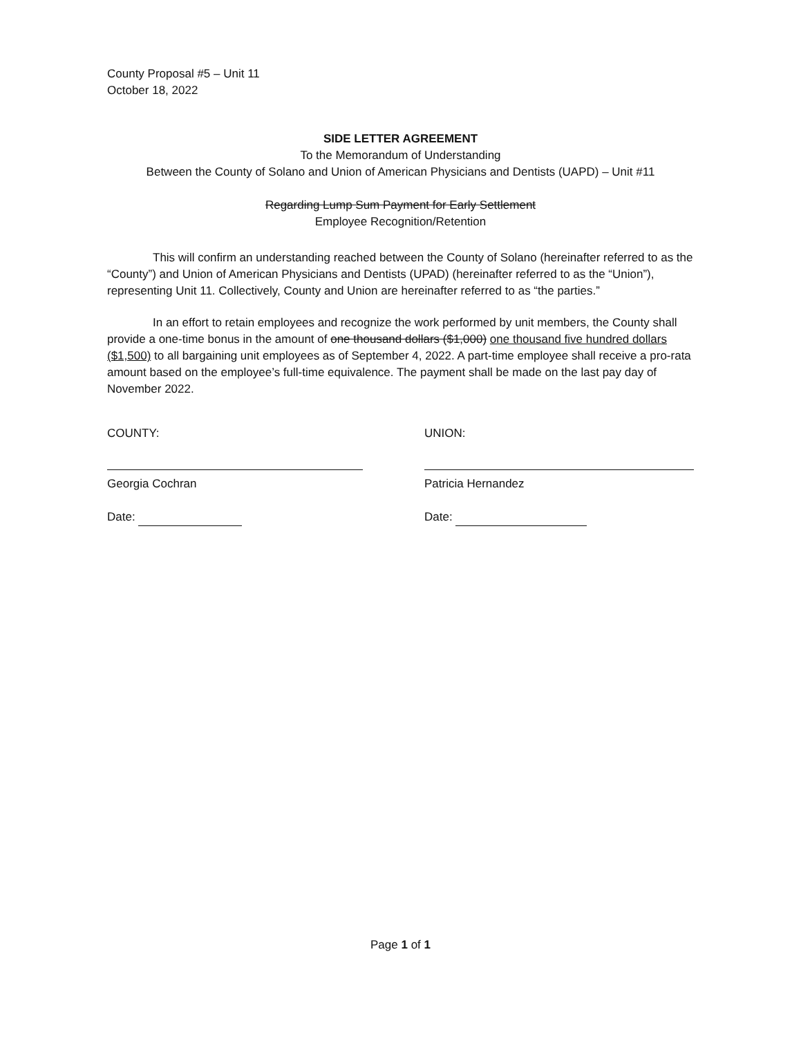County Proposal #5 – Unit 11
October 18, 2022
SIDE LETTER AGREEMENT
To the Memorandum of Understanding
Between the County of Solano and Union of American Physicians and Dentists (UAPD) – Unit #11
Regarding Lump Sum Payment for Early Settlement
Employee Recognition/Retention
This will confirm an understanding reached between the County of Solano (hereinafter referred to as the “County”) and Union of American Physicians and Dentists (UPAD) (hereinafter referred to as the “Union”), representing Unit 11. Collectively, County and Union are hereinafter referred to as “the parties.”
In an effort to retain employees and recognize the work performed by unit members, the County shall provide a one-time bonus in the amount of one thousand dollars ($1,000) one thousand five hundred dollars ($1,500) to all bargaining unit employees as of September 4, 2022. A part-time employee shall receive a pro-rata amount based on the employee’s full-time equivalence. The payment shall be made on the last pay day of November 2022.
COUNTY:
Georgia Cochran
Date:
UNION:
Patricia Hernandez
Date:
Page 1 of 1